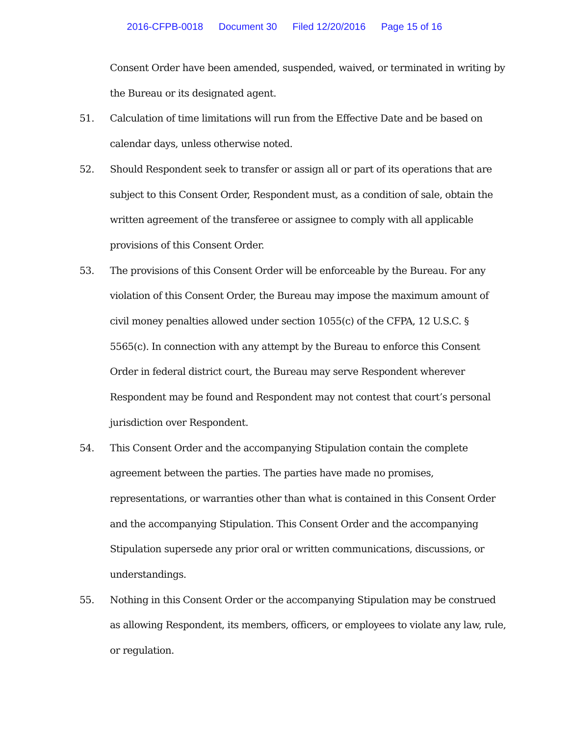2016-CFPB-0018 Document 30 Filed 12/20/2016 Page 15 of 16
Consent Order have been amended, suspended, waived, or terminated in writing by the Bureau or its designated agent.
51. Calculation of time limitations will run from the Effective Date and be based on calendar days, unless otherwise noted.
52. Should Respondent seek to transfer or assign all or part of its operations that are subject to this Consent Order, Respondent must, as a condition of sale, obtain the written agreement of the transferee or assignee to comply with all applicable provisions of this Consent Order.
53. The provisions of this Consent Order will be enforceable by the Bureau. For any violation of this Consent Order, the Bureau may impose the maximum amount of civil money penalties allowed under section 1055(c) of the CFPA, 12 U.S.C. § 5565(c). In connection with any attempt by the Bureau to enforce this Consent Order in federal district court, the Bureau may serve Respondent wherever Respondent may be found and Respondent may not contest that court’s personal jurisdiction over Respondent.
54. This Consent Order and the accompanying Stipulation contain the complete agreement between the parties. The parties have made no promises, representations, or warranties other than what is contained in this Consent Order and the accompanying Stipulation. This Consent Order and the accompanying Stipulation supersede any prior oral or written communications, discussions, or understandings.
55. Nothing in this Consent Order or the accompanying Stipulation may be construed as allowing Respondent, its members, officers, or employees to violate any law, rule, or regulation.